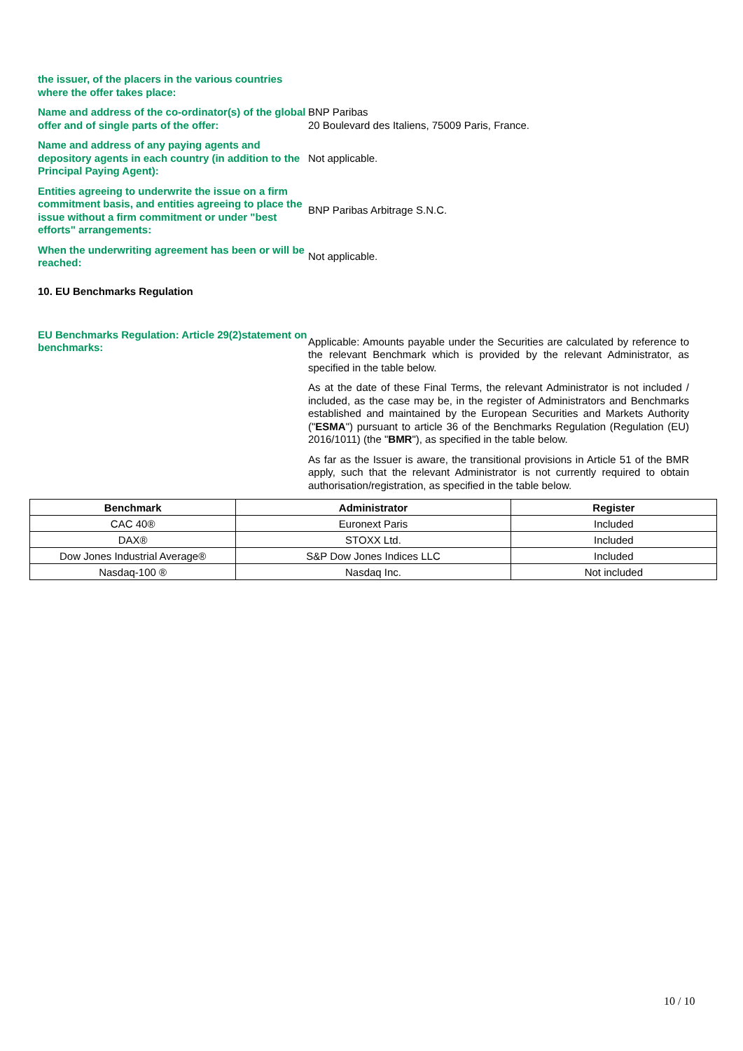the issuer, of the placers in the various countries where the offer takes place:
Name and address of the co-ordinator(s) of the global offer and of single parts of the offer:
BNP Paribas
20 Boulevard des Italiens, 75009 Paris, France.
Name and address of any paying agents and depository agents in each country (in addition to the Principal Paying Agent):
Not applicable.
Entities agreeing to underwrite the issue on a firm commitment basis, and entities agreeing to place the issue without a firm commitment or under "best efforts" arrangements:
BNP Paribas Arbitrage S.N.C.
When the underwriting agreement has been or will be reached:
Not applicable.
10. EU Benchmarks Regulation
EU Benchmarks Regulation: Article 29(2)statement on benchmarks:
Applicable: Amounts payable under the Securities are calculated by reference to the relevant Benchmark which is provided by the relevant Administrator, as specified in the table below.
As at the date of these Final Terms, the relevant Administrator is not included / included, as the case may be, in the register of Administrators and Benchmarks established and maintained by the European Securities and Markets Authority ("ESMA") pursuant to article 36 of the Benchmarks Regulation (Regulation (EU) 2016/1011) (the "BMR"), as specified in the table below.
As far as the Issuer is aware, the transitional provisions in Article 51 of the BMR apply, such that the relevant Administrator is not currently required to obtain authorisation/registration, as specified in the table below.
| Benchmark | Administrator | Register |
| --- | --- | --- |
| CAC 40® | Euronext Paris | Included |
| DAX® | STOXX Ltd. | Included |
| Dow Jones Industrial Average® | S&P Dow Jones Indices LLC | Included |
| Nasdaq-100 ® | Nasdaq Inc. | Not included |
10 / 10